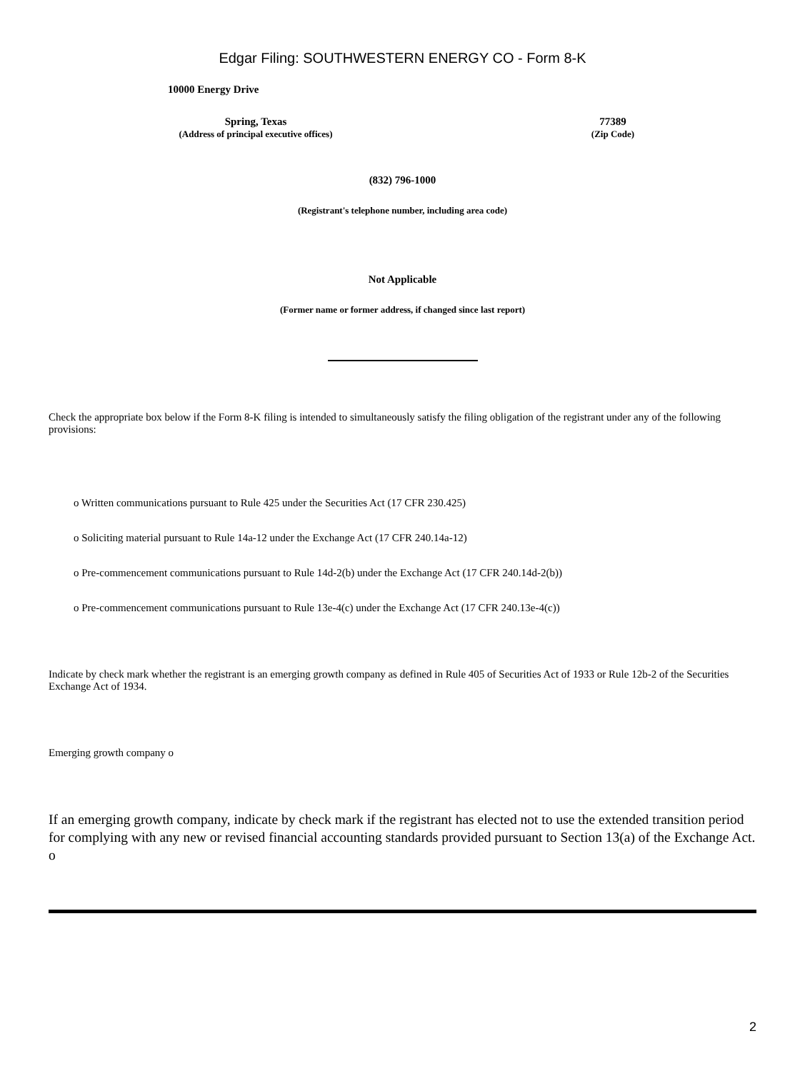Edgar Filing: SOUTHWESTERN ENERGY CO - Form 8-K
10000 Energy Drive
Spring, Texas
(Address of principal executive offices)
77389
(Zip Code)
(832) 796-1000
(Registrant's telephone number, including area code)
Not Applicable
(Former name or former address, if changed since last report)
Check the appropriate box below if the Form 8-K filing is intended to simultaneously satisfy the filing obligation of the registrant under any of the following provisions:
o Written communications pursuant to Rule 425 under the Securities Act (17 CFR 230.425)
o Soliciting material pursuant to Rule 14a-12 under the Exchange Act (17 CFR 240.14a-12)
o Pre-commencement communications pursuant to Rule 14d-2(b) under the Exchange Act (17 CFR 240.14d-2(b))
o Pre-commencement communications pursuant to Rule 13e-4(c) under the Exchange Act (17 CFR 240.13e-4(c))
Indicate by check mark whether the registrant is an emerging growth company as defined in Rule 405 of Securities Act of 1933 or Rule 12b-2 of the Securities Exchange Act of 1934.
Emerging growth company o
If an emerging growth company, indicate by check mark if the registrant has elected not to use the extended transition period for complying with any new or revised financial accounting standards provided pursuant to Section 13(a) of the Exchange Act. o
2